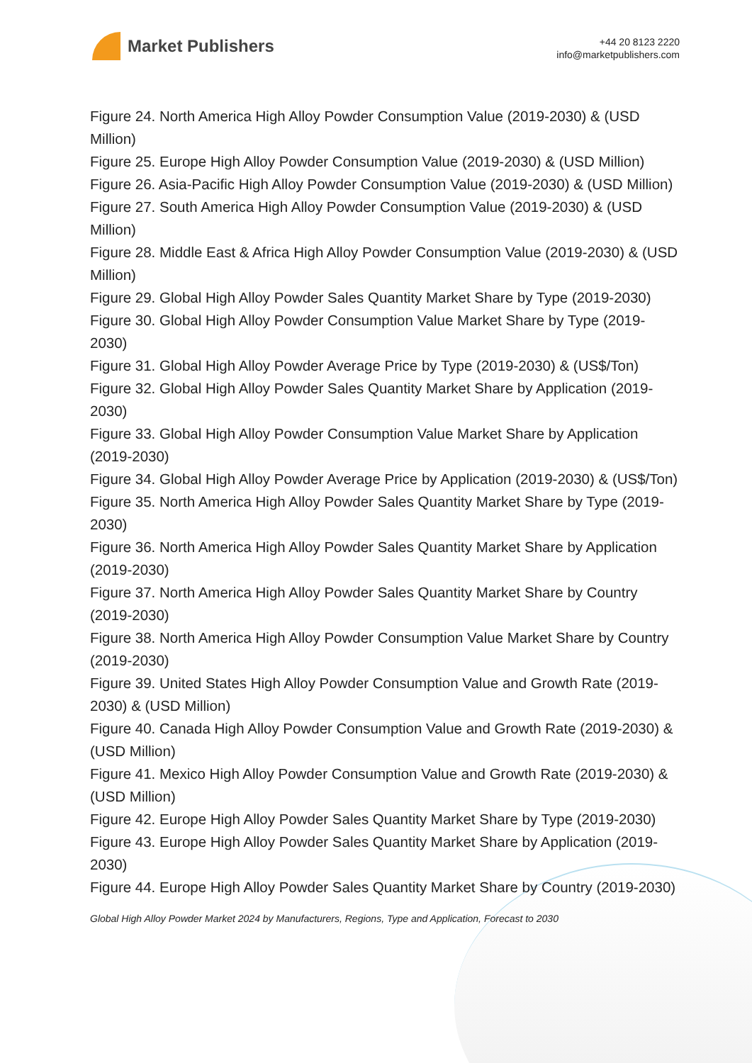Market Publishers
+44 20 8123 2220
info@marketpublishers.com
Figure 24. North America High Alloy Powder Consumption Value (2019-2030) & (USD Million)
Figure 25. Europe High Alloy Powder Consumption Value (2019-2030) & (USD Million)
Figure 26. Asia-Pacific High Alloy Powder Consumption Value (2019-2030) & (USD Million)
Figure 27. South America High Alloy Powder Consumption Value (2019-2030) & (USD Million)
Figure 28. Middle East & Africa High Alloy Powder Consumption Value (2019-2030) & (USD Million)
Figure 29. Global High Alloy Powder Sales Quantity Market Share by Type (2019-2030)
Figure 30. Global High Alloy Powder Consumption Value Market Share by Type (2019-2030)
Figure 31. Global High Alloy Powder Average Price by Type (2019-2030) & (US$/Ton)
Figure 32. Global High Alloy Powder Sales Quantity Market Share by Application (2019-2030)
Figure 33. Global High Alloy Powder Consumption Value Market Share by Application (2019-2030)
Figure 34. Global High Alloy Powder Average Price by Application (2019-2030) & (US$/Ton)
Figure 35. North America High Alloy Powder Sales Quantity Market Share by Type (2019-2030)
Figure 36. North America High Alloy Powder Sales Quantity Market Share by Application (2019-2030)
Figure 37. North America High Alloy Powder Sales Quantity Market Share by Country (2019-2030)
Figure 38. North America High Alloy Powder Consumption Value Market Share by Country (2019-2030)
Figure 39. United States High Alloy Powder Consumption Value and Growth Rate (2019-2030) & (USD Million)
Figure 40. Canada High Alloy Powder Consumption Value and Growth Rate (2019-2030) & (USD Million)
Figure 41. Mexico High Alloy Powder Consumption Value and Growth Rate (2019-2030) & (USD Million)
Figure 42. Europe High Alloy Powder Sales Quantity Market Share by Type (2019-2030)
Figure 43. Europe High Alloy Powder Sales Quantity Market Share by Application (2019-2030)
Figure 44. Europe High Alloy Powder Sales Quantity Market Share by Country (2019-2030)
Global High Alloy Powder Market 2024 by Manufacturers, Regions, Type and Application, Forecast to 2030